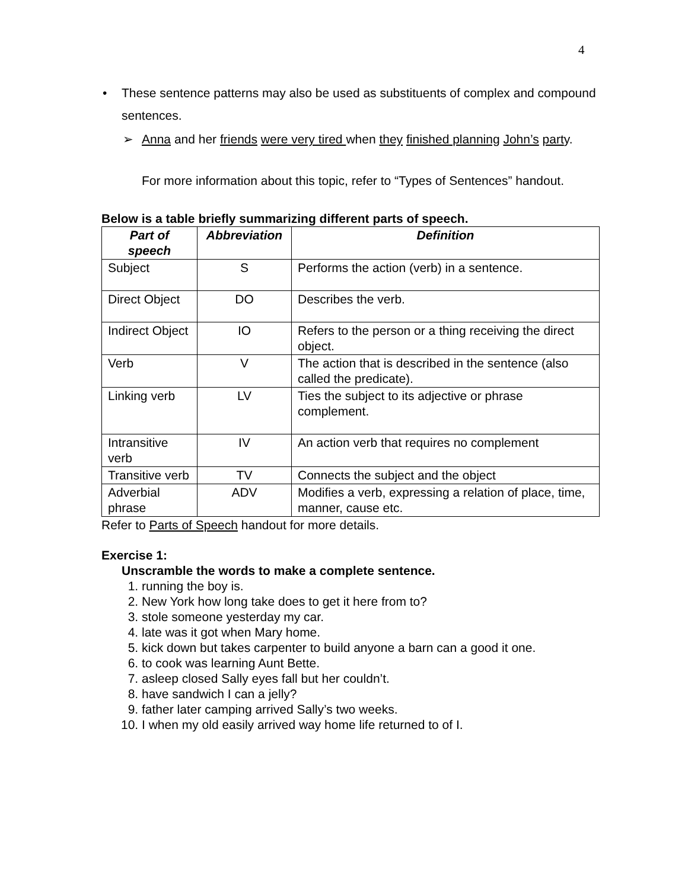4
• These sentence patterns may also be used as substituents of complex and compound sentences.
➢ Anna and her friends were very tired when they finished planning John’s party.
For more information about this topic, refer to “Types of Sentences” handout.
Below is a table briefly summarizing different parts of speech.
| Part of speech | Abbreviation | Definition |
| --- | --- | --- |
| Subject | S | Performs the action (verb) in a sentence. |
| Direct Object | DO | Describes the verb. |
| Indirect Object | IO | Refers to the person or a thing receiving the direct object. |
| Verb | V | The action that is described in the sentence (also called the predicate). |
| Linking verb | LV | Ties the subject to its adjective or phrase complement. |
| Intransitive verb | IV | An action verb that requires no complement |
| Transitive verb | TV | Connects the subject and the object |
| Adverbial phrase | ADV | Modifies a verb, expressing a relation of place, time, manner, cause etc. |
Refer to Parts of Speech handout for more details.
Exercise 1:
Unscramble the words to make a complete sentence.
1. running the boy is.
2. New York how long take does to get it here from to?
3. stole someone yesterday my car.
4. late was it got when Mary home.
5. kick down but takes carpenter to build anyone a barn can a good it one.
6. to cook was learning Aunt Bette.
7. asleep closed Sally eyes fall but her couldn’t.
8. have sandwich I can a jelly?
9. father later camping arrived Sally’s two weeks.
10. I when my old easily arrived way home life returned to of I.